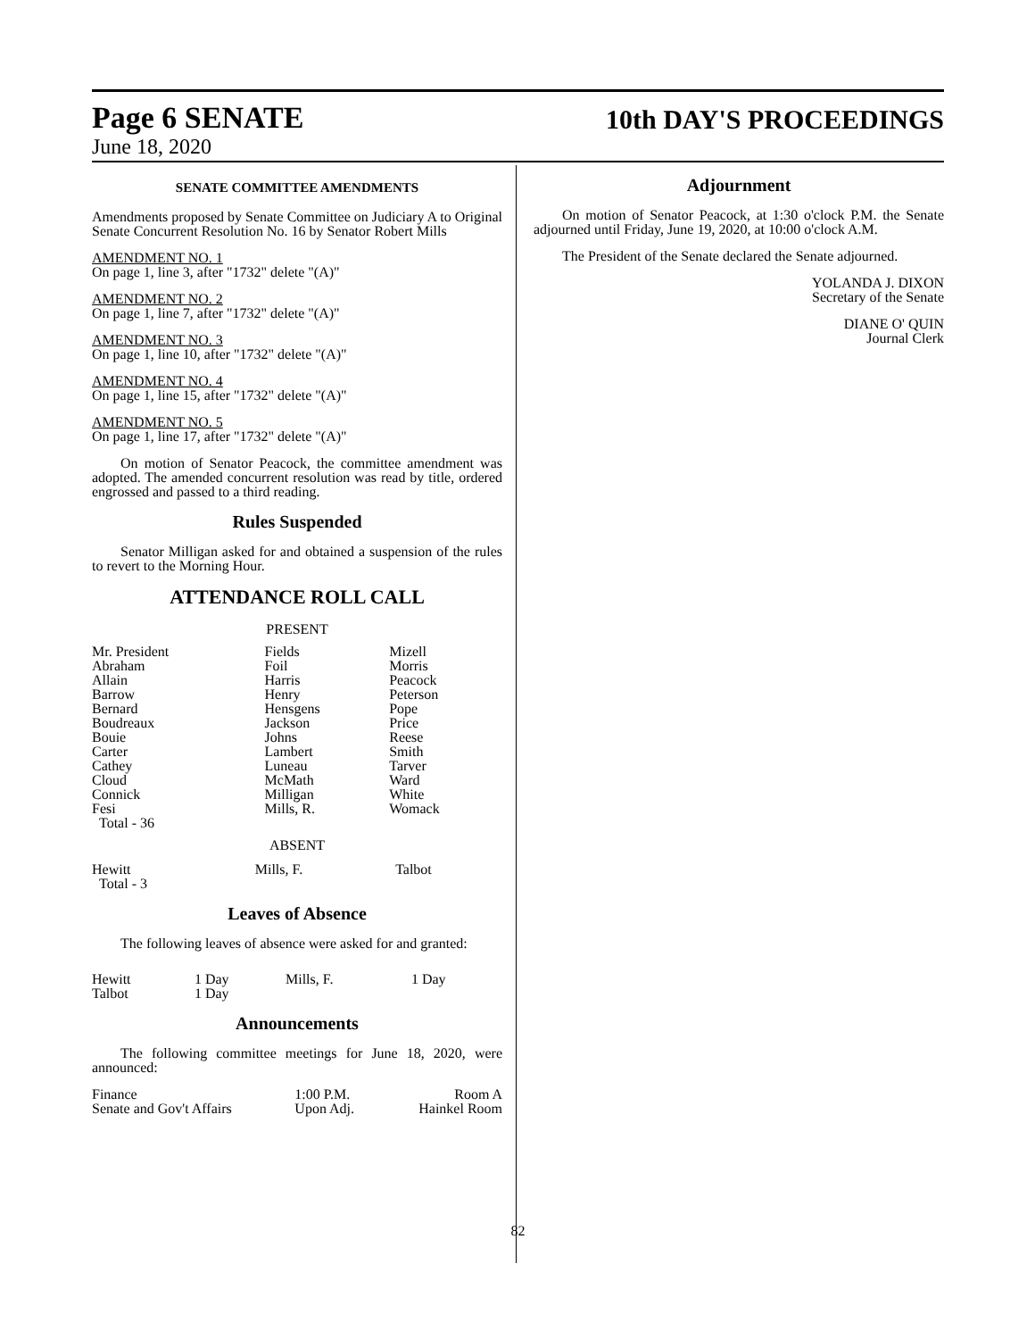Page 6 SENATE
10th DAY'S PROCEEDINGS
June 18, 2020
SENATE COMMITTEE AMENDMENTS
Amendments proposed by Senate Committee on Judiciary A to Original Senate Concurrent Resolution No. 16 by Senator Robert Mills
AMENDMENT NO. 1
On page 1, line 3, after "1732" delete "(A)"
AMENDMENT NO. 2
On page 1, line 7, after "1732" delete "(A)"
AMENDMENT NO. 3
On page 1, line 10, after "1732" delete "(A)"
AMENDMENT NO. 4
On page 1, line 15, after "1732" delete "(A)"
AMENDMENT NO. 5
On page 1, line 17, after "1732" delete "(A)"
On motion of Senator Peacock, the committee amendment was adopted. The amended concurrent resolution was read by title, ordered engrossed and passed to a third reading.
Rules Suspended
Senator Milligan asked for and obtained a suspension of the rules to revert to the Morning Hour.
ATTENDANCE ROLL CALL
PRESENT
| Mr. President | Fields | Mizell |
| Abraham | Foil | Morris |
| Allain | Harris | Peacock |
| Barrow | Henry | Peterson |
| Bernard | Hensgens | Pope |
| Boudreaux | Jackson | Price |
| Bouie | Johns | Reese |
| Carter | Lambert | Smith |
| Cathey | Luneau | Tarver |
| Cloud | McMath | Ward |
| Connick | Milligan | White |
| Fesi | Mills, R. | Womack |
| Total - 36 | | |
ABSENT
| Hewitt | Mills, F. | Talbot |
| Total - 3 | | |
Leaves of Absence
The following leaves of absence were asked for and granted:
| Hewitt | 1 Day | Mills, F. | 1 Day |
| Talbot | 1 Day | | |
Announcements
The following committee meetings for June 18, 2020, were announced:
| Finance | 1:00 P.M. | Room A |
| Senate and Gov't Affairs | Upon Adj. | Hainkel Room |
Adjournment
On motion of Senator Peacock, at 1:30 o'clock P.M. the Senate adjourned until Friday, June 19, 2020, at 10:00 o'clock A.M.
The President of the Senate declared the Senate adjourned.
YOLANDA J. DIXON
Secretary of the Senate
DIANE O' QUIN
Journal Clerk
82